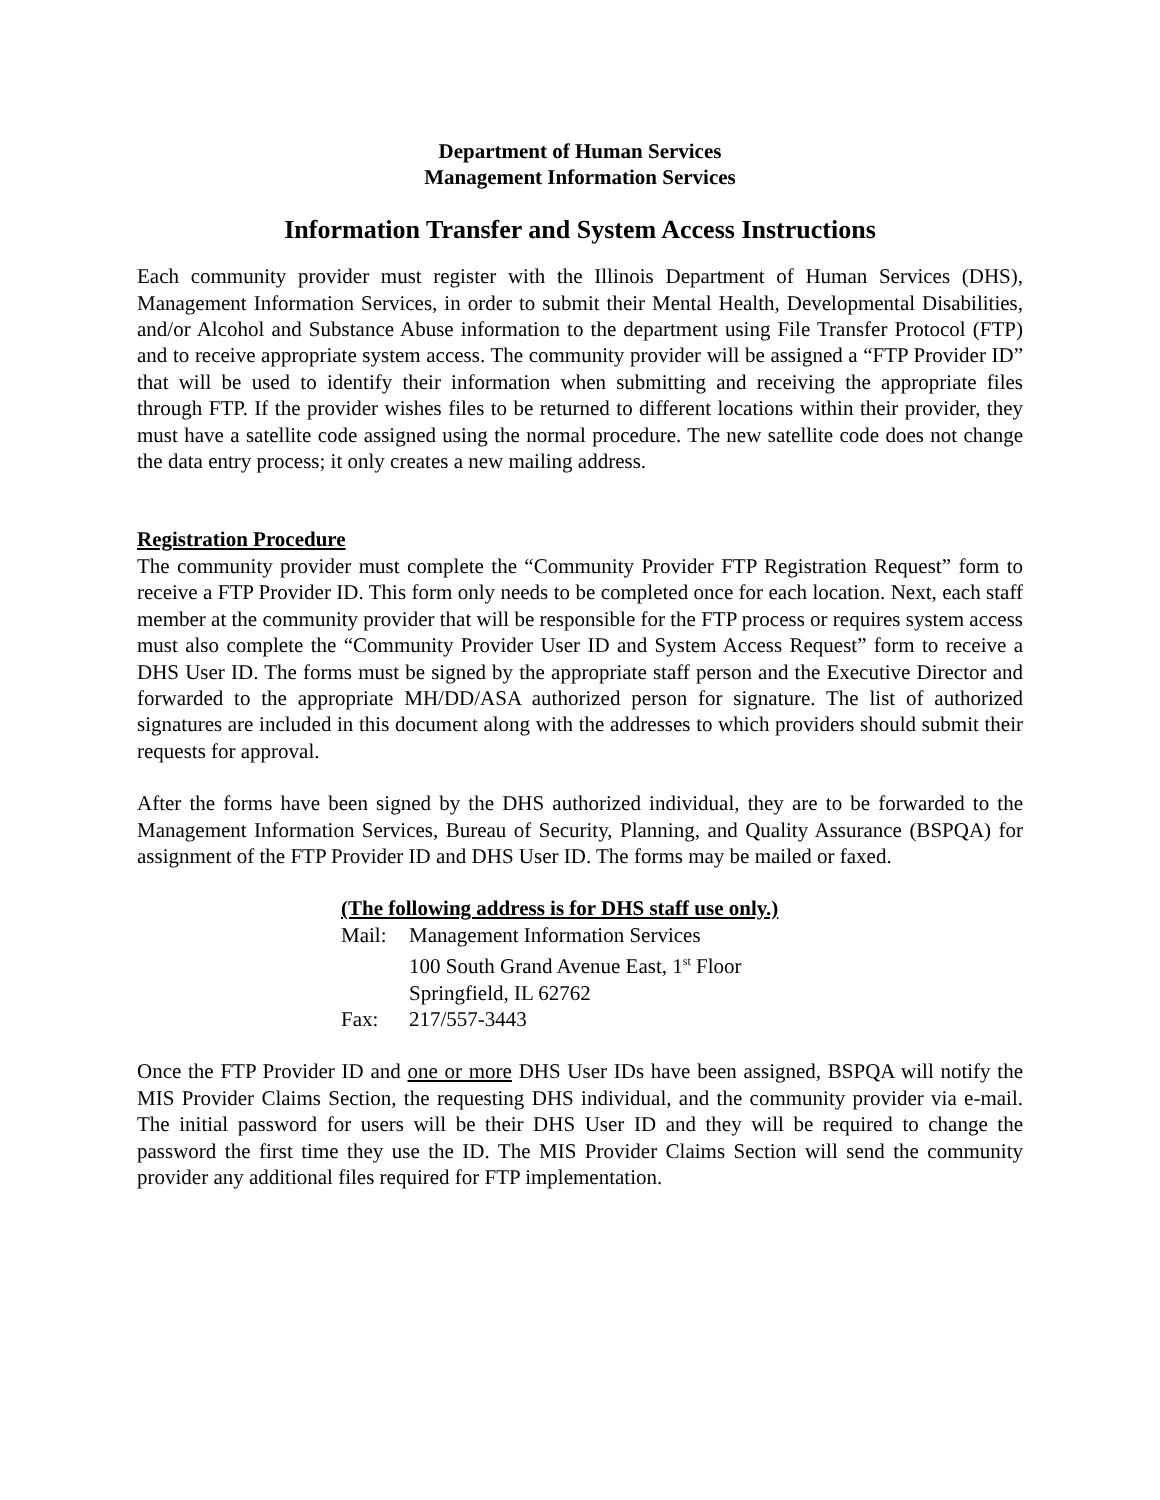Department of Human Services
Management Information Services
Information Transfer and System Access Instructions
Each community provider must register with the Illinois Department of Human Services (DHS), Management Information Services, in order to submit their Mental Health, Developmental Disabilities, and/or Alcohol and Substance Abuse information to the department using File Transfer Protocol (FTP) and to receive appropriate system access. The community provider will be assigned a “FTP Provider ID” that will be used to identify their information when submitting and receiving the appropriate files through FTP. If the provider wishes files to be returned to different locations within their provider, they must have a satellite code assigned using the normal procedure. The new satellite code does not change the data entry process; it only creates a new mailing address.
Registration Procedure
The community provider must complete the “Community Provider FTP Registration Request” form to receive a FTP Provider ID. This form only needs to be completed once for each location. Next, each staff member at the community provider that will be responsible for the FTP process or requires system access must also complete the “Community Provider User ID and System Access Request” form to receive a DHS User ID. The forms must be signed by the appropriate staff person and the Executive Director and forwarded to the appropriate MH/DD/ASA authorized person for signature. The list of authorized signatures are included in this document along with the addresses to which providers should submit their requests for approval.
After the forms have been signed by the DHS authorized individual, they are to be forwarded to the Management Information Services, Bureau of Security, Planning, and Quality Assurance (BSPQA) for assignment of the FTP Provider ID and DHS User ID. The forms may be mailed or faxed.
(The following address is for DHS staff use only.)
| Mail: | Management Information Services |
| | 100 South Grand Avenue East, 1<sup>st</sup> Floor |
| | Springfield, IL 62762 |
| Fax: | 217/557-3443 |
Once the FTP Provider ID and one or more DHS User IDs have been assigned, BSPQA will notify the MIS Provider Claims Section, the requesting DHS individual, and the community provider via e-mail. The initial password for users will be their DHS User ID and they will be required to change the password the first time they use the ID. The MIS Provider Claims Section will send the community provider any additional files required for FTP implementation.